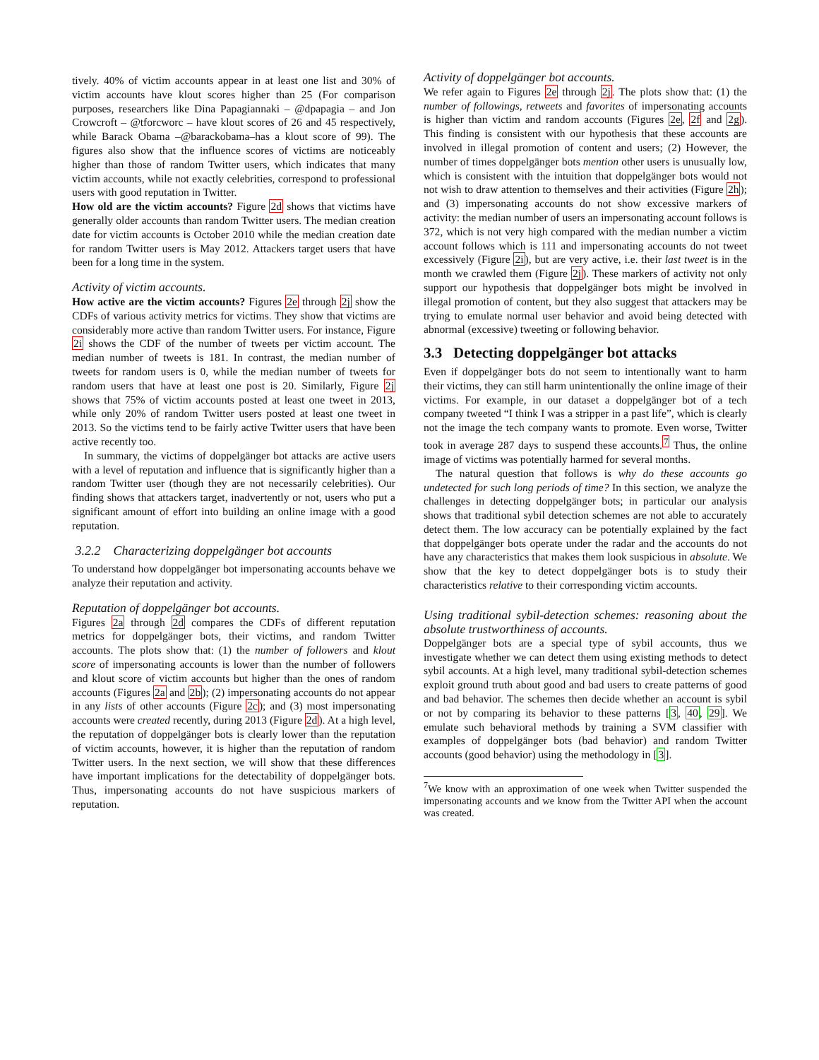tively. 40% of victim accounts appear in at least one list and 30% of victim accounts have klout scores higher than 25 (For comparison purposes, researchers like Dina Papagiannaki – @dpapagia – and Jon Crowcroft – @tforcworc – have klout scores of 26 and 45 respectively, while Barack Obama –@barackobama–has a klout score of 99). The figures also show that the influence scores of victims are noticeably higher than those of random Twitter users, which indicates that many victim accounts, while not exactly celebrities, correspond to professional users with good reputation in Twitter.
How old are the victim accounts? Figure 2d shows that victims have generally older accounts than random Twitter users. The median creation date for victim accounts is October 2010 while the median creation date for random Twitter users is May 2012. Attackers target users that have been for a long time in the system.
Activity of victim accounts.
How active are the victim accounts? Figures 2e through 2j show the CDFs of various activity metrics for victims. They show that victims are considerably more active than random Twitter users. For instance, Figure 2i shows the CDF of the number of tweets per victim account. The median number of tweets is 181. In contrast, the median number of tweets for random users is 0, while the median number of tweets for random users that have at least one post is 20. Similarly, Figure 2j shows that 75% of victim accounts posted at least one tweet in 2013, while only 20% of random Twitter users posted at least one tweet in 2013. So the victims tend to be fairly active Twitter users that have been active recently too.
In summary, the victims of doppelgänger bot attacks are active users with a level of reputation and influence that is significantly higher than a random Twitter user (though they are not necessarily celebrities). Our finding shows that attackers target, inadvertently or not, users who put a significant amount of effort into building an online image with a good reputation.
3.2.2 Characterizing doppelgänger bot accounts
To understand how doppelgänger bot impersonating accounts behave we analyze their reputation and activity.
Reputation of doppelgänger bot accounts.
Figures 2a through 2d compares the CDFs of different reputation metrics for doppelgänger bots, their victims, and random Twitter accounts. The plots show that: (1) the number of followers and klout score of impersonating accounts is lower than the number of followers and klout score of victim accounts but higher than the ones of random accounts (Figures 2a and 2b); (2) impersonating accounts do not appear in any lists of other accounts (Figure 2c); and (3) most impersonating accounts were created recently, during 2013 (Figure 2d). At a high level, the reputation of doppelgänger bots is clearly lower than the reputation of victim accounts, however, it is higher than the reputation of random Twitter users. In the next section, we will show that these differences have important implications for the detectability of doppelgänger bots. Thus, impersonating accounts do not have suspicious markers of reputation.
Activity of doppelgänger bot accounts.
We refer again to Figures 2e through 2j. The plots show that: (1) the number of followings, retweets and favorites of impersonating accounts is higher than victim and random accounts (Figures 2e, 2f and 2g). This finding is consistent with our hypothesis that these accounts are involved in illegal promotion of content and users; (2) However, the number of times doppelgänger bots mention other users is unusually low, which is consistent with the intuition that doppelgänger bots would not not wish to draw attention to themselves and their activities (Figure 2h); and (3) impersonating accounts do not show excessive markers of activity: the median number of users an impersonating account follows is 372, which is not very high compared with the median number a victim account follows which is 111 and impersonating accounts do not tweet excessively (Figure 2i), but are very active, i.e. their last tweet is in the month we crawled them (Figure 2j). These markers of activity not only support our hypothesis that doppelgänger bots might be involved in illegal promotion of content, but they also suggest that attackers may be trying to emulate normal user behavior and avoid being detected with abnormal (excessive) tweeting or following behavior.
3.3 Detecting doppelgänger bot attacks
Even if doppelgänger bots do not seem to intentionally want to harm their victims, they can still harm unintentionally the online image of their victims. For example, in our dataset a doppelgänger bot of a tech company tweeted “I think I was a stripper in a past life”, which is clearly not the image the tech company wants to promote. Even worse, Twitter took in average 287 days to suspend these accounts.<sup>7</sup> Thus, the online image of victims was potentially harmed for several months.
The natural question that follows is why do these accounts go undetected for such long periods of time? In this section, we analyze the challenges in detecting doppelgänger bots; in particular our analysis shows that traditional sybil detection schemes are not able to accurately detect them. The low accuracy can be potentially explained by the fact that doppelgänger bots operate under the radar and the accounts do not have any characteristics that makes them look suspicious in absolute. We show that the key to detect doppelgänger bots is to study their characteristics relative to their corresponding victim accounts.
Using traditional sybil-detection schemes: reasoning about the absolute trustworthiness of accounts.
Doppelgänger bots are a special type of sybil accounts, thus we investigate whether we can detect them using existing methods to detect sybil accounts. At a high level, many traditional sybil-detection schemes exploit ground truth about good and bad users to create patterns of good and bad behavior. The schemes then decide whether an account is sybil or not by comparing its behavior to these patterns [3, 40, 29]. We emulate such behavioral methods by training a SVM classifier with examples of doppelgänger bots (bad behavior) and random Twitter accounts (good behavior) using the methodology in [3].
<sup>7</sup> We know with an approximation of one week when Twitter suspended the impersonating accounts and we know from the Twitter API when the account was created.